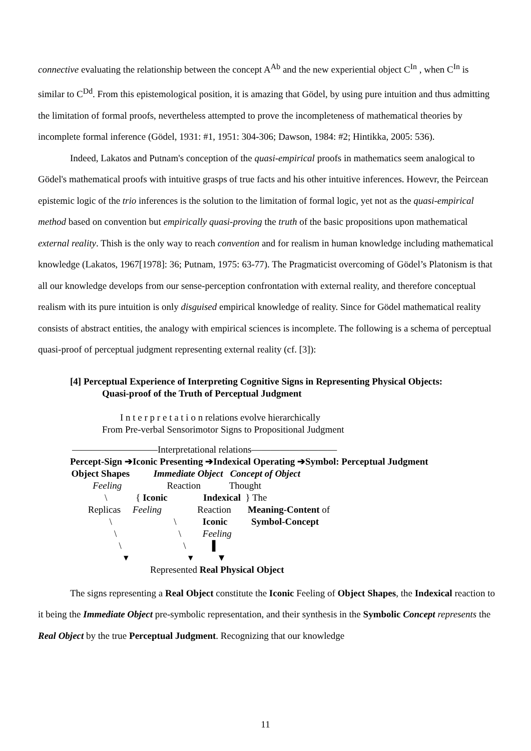connective evaluating the relationship between the concept A<sup>Ab</sup> and the new experiential object C<sup>In</sup> , when C<sup>In</sup> is similar to C<sup>Dd</sup>. From this epistemological position, it is amazing that Gödel, by using pure intuition and thus admitting the limitation of formal proofs, nevertheless attempted to prove the incompleteness of mathematical theories by incomplete formal inference (Gödel, 1931: #1, 1951: 304-306; Dawson, 1984: #2; Hintikka, 2005: 536).
Indeed, Lakatos and Putnam's conception of the quasi-empirical proofs in mathematics seem analogical to Gödel's mathematical proofs with intuitive grasps of true facts and his other intuitive inferences. Howevr, the Peircean epistemic logic of the trio inferences is the solution to the limitation of formal logic, yet not as the quasi-empirical method based on convention but empirically quasi-proving the truth of the basic propositions upon mathematical external reality. Thish is the only way to reach convention and for realism in human knowledge including mathematical knowledge (Lakatos, 1967[1978]: 36; Putnam, 1975: 63-77). The Pragmaticist overcoming of Gödel’s Platonism is that all our knowledge develops from our sense-perception confrontation with external reality, and therefore conceptual realism with its pure intuition is only disguised empirical knowledge of reality. Since for Gödel mathematical reality consists of abstract entities, the analogy with empirical sciences is incomplete. The following is a schema of perceptual quasi-proof of perceptual judgment representing external reality (cf. [3]):
[4] Perceptual Experience of Interpreting Cognitive Signs in Representing Physical Objects:
Quasi-proof of the Truth of Perceptual Judgment
I n t e r p r e t a t i o n relations evolve hierarchically
From Pre-verbal Sensorimotor Signs to Propositional Judgment
—————————Interpretational relations—————————
Percept-Sign ➔Iconic Presenting ➔Indexical Operating ➔Symbol: Perceptual Judgment
Object Shapes Immediate Object Concept of Object
Feeling Reaction Thought
\ { Iconic Indexical } The
Replicas Feeling Reaction Meaning-Content of
\ \ Iconic Symbol-Concept
\ \ Feeling
\ \ ▌
▾ ▾ ▼
Represented Real Physical Object
The signs representing a Real Object constitute the Iconic Feeling of Object Shapes, the Indexical reaction to it being the Immediate Object pre-symbolic representation, and their synthesis in the Symbolic Concept represents the Real Object by the true Perceptual Judgment. Recognizing that our knowledge
11